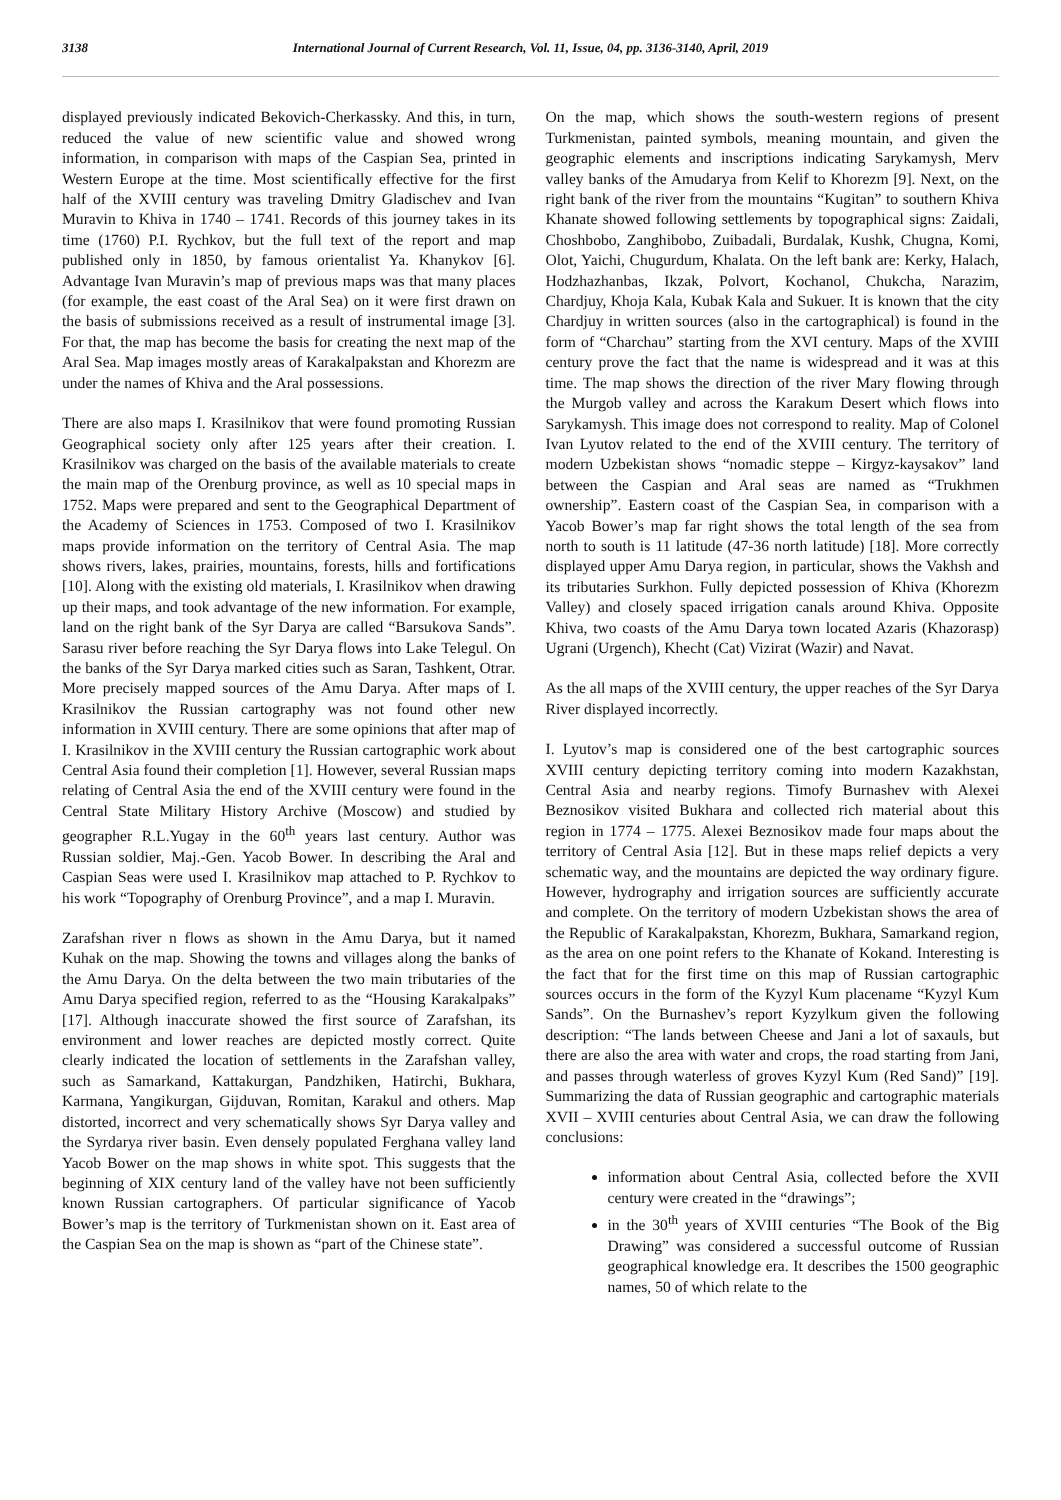3138 International Journal of Current Research, Vol. 11, Issue, 04, pp. 3136-3140, April, 2019
displayed previously indicated Bekovich-Cherkassky. And this, in turn, reduced the value of new scientific value and showed wrong information, in comparison with maps of the Caspian Sea, printed in Western Europe at the time. Most scientifically effective for the first half of the XVIII century was traveling Dmitry Gladischev and Ivan Muravin to Khiva in 1740 – 1741. Records of this journey takes in its time (1760) P.I. Rychkov, but the full text of the report and map published only in 1850, by famous orientalist Ya. Khanykov [6]. Advantage Ivan Muravin’s map of previous maps was that many places (for example, the east coast of the Aral Sea) on it were first drawn on the basis of submissions received as a result of instrumental image [3]. For that, the map has become the basis for creating the next map of the Aral Sea. Map images mostly areas of Karakalpakstan and Khorezm are under the names of Khiva and the Aral possessions.
There are also maps I. Krasilnikov that were found promoting Russian Geographical society only after 125 years after their creation. I. Krasilnikov was charged on the basis of the available materials to create the main map of the Orenburg province, as well as 10 special maps in 1752. Maps were prepared and sent to the Geographical Department of the Academy of Sciences in 1753. Composed of two I. Krasilnikov maps provide information on the territory of Central Asia. The map shows rivers, lakes, prairies, mountains, forests, hills and fortifications [10]. Along with the existing old materials, I. Krasilnikov when drawing up their maps, and took advantage of the new information. For example, land on the right bank of the Syr Darya are called “Barsukova Sands”. Sarasu river before reaching the Syr Darya flows into Lake Telegul. On the banks of the Syr Darya marked cities such as Saran, Tashkent, Otrar. More precisely mapped sources of the Amu Darya. After maps of I. Krasilnikov the Russian cartography was not found other new information in XVIII century. There are some opinions that after map of I. Krasilnikov in the XVIII century the Russian cartographic work about Central Asia found their completion [1]. However, several Russian maps relating of Central Asia the end of the XVIII century were found in the Central State Military History Archive (Moscow) and studied by geographer R.L.Yugay in the 60<sup>th</sup> years last century. Author was Russian soldier, Maj.-Gen. Yacob Bower. In describing the Aral and Caspian Seas were used I. Krasilnikov map attached to P. Rychkov to his work “Topography of Orenburg Province”, and a map I. Muravin.
Zarafshan river n flows as shown in the Amu Darya, but it named Kuhak on the map. Showing the towns and villages along the banks of the Amu Darya. On the delta between the two main tributaries of the Amu Darya specified region, referred to as the “Housing Karakalpaks” [17]. Although inaccurate showed the first source of Zarafshan, its environment and lower reaches are depicted mostly correct. Quite clearly indicated the location of settlements in the Zarafshan valley, such as Samarkand, Kattakurgan, Pandzhiken, Hatirchi, Bukhara, Karmana, Yangikurgan, Gijduvan, Romitan, Karakul and others. Map distorted, incorrect and very schematically shows Syr Darya valley and the Syrdarya river basin. Even densely populated Ferghana valley land Yacob Bower on the map shows in white spot. This suggests that the beginning of XIX century land of the valley have not been sufficiently known Russian cartographers. Of particular significance of Yacob Bower’s map is the territory of Turkmenistan shown on it. East area of the Caspian Sea on the map is shown as “part of the Chinese state”.
On the map, which shows the south-western regions of present Turkmenistan, painted symbols, meaning mountain, and given the geographic elements and inscriptions indicating Sarykamysh, Merv valley banks of the Amudarya from Kelif to Khorezm [9]. Next, on the right bank of the river from the mountains “Kugitan” to southern Khiva Khanate showed following settlements by topographical signs: Zaidali, Choshbobo, Zanghibobo, Zuibadali, Burdalak, Kushk, Chugna, Komi, Olot, Yaichi, Chugurdum, Khalata. On the left bank are: Kerky, Halach, Hodzhazhanbas, Ikzak, Polvort, Kochanol, Chukcha, Narazim, Chardjuy, Khoja Kala, Kubak Kala and Sukuer. It is known that the city Chardjuy in written sources (also in the cartographical) is found in the form of “Charchau” starting from the XVI century. Maps of the XVIII century prove the fact that the name is widespread and it was at this time. The map shows the direction of the river Mary flowing through the Murgob valley and across the Karakum Desert which flows into Sarykamysh. This image does not correspond to reality. Map of Colonel Ivan Lyutov related to the end of the XVIII century. The territory of modern Uzbekistan shows “nomadic steppe – Kirgyz-kaysakov” land between the Caspian and Aral seas are named as “Trukhmen ownership”. Eastern coast of the Caspian Sea, in comparison with a Yacob Bower’s map far right shows the total length of the sea from north to south is 11 latitude (47-36 north latitude) [18]. More correctly displayed upper Amu Darya region, in particular, shows the Vakhsh and its tributaries Surkhon. Fully depicted possession of Khiva (Khorezm Valley) and closely spaced irrigation canals around Khiva. Opposite Khiva, two coasts of the Amu Darya town located Azaris (Khazorasp) Ugrani (Urgench), Khecht (Cat) Vizirat (Wazir) and Navat.
As the all maps of the XVIII century, the upper reaches of the Syr Darya River displayed incorrectly.
I. Lyutov’s map is considered one of the best cartographic sources XVIII century depicting territory coming into modern Kazakhstan, Central Asia and nearby regions. Timofy Burnashev with Alexei Beznosikov visited Bukhara and collected rich material about this region in 1774 – 1775. Alexei Beznosikov made four maps about the territory of Central Asia [12]. But in these maps relief depicts a very schematic way, and the mountains are depicted the way ordinary figure. However, hydrography and irrigation sources are sufficiently accurate and complete. On the territory of modern Uzbekistan shows the area of the Republic of Karakalpakstan, Khorezm, Bukhara, Samarkand region, as the area on one point refers to the Khanate of Kokand. Interesting is the fact that for the first time on this map of Russian cartographic sources occurs in the form of the Kyzyl Kum placename “Kyzyl Kum Sands”. On the Burnashev’s report Kyzylkum given the following description: “The lands between Cheese and Jani a lot of saxauls, but there are also the area with water and crops, the road starting from Jani, and passes through waterless of groves Kyzyl Kum (Red Sand)” [19]. Summarizing the data of Russian geographic and cartographic materials XVII – XVIII centuries about Central Asia, we can draw the following conclusions:
information about Central Asia, collected before the XVII century were created in the “drawings”;
in the 30<sup>th</sup> years of XVIII centuries “The Book of the Big Drawing” was considered a successful outcome of Russian geographical knowledge era. It describes the 1500 geographic names, 50 of which relate to the